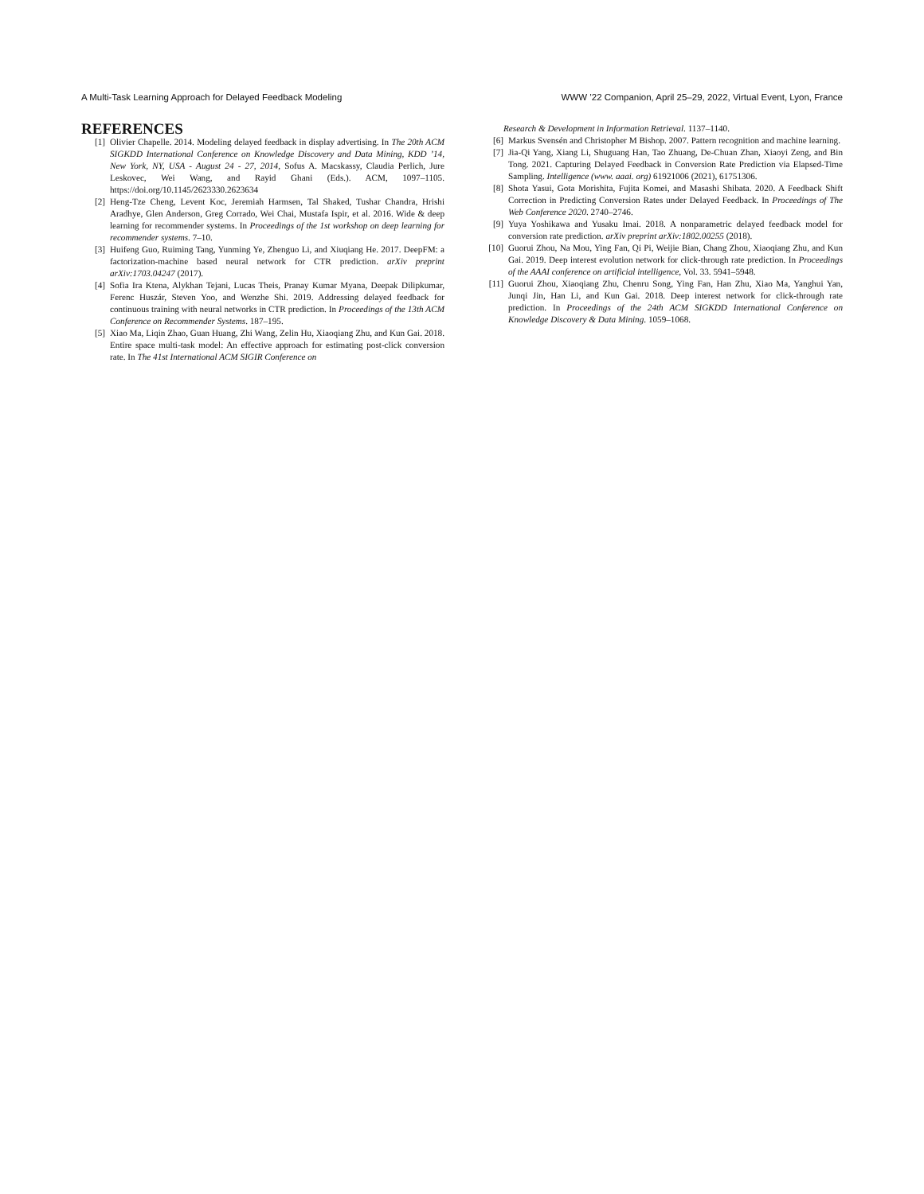A Multi-Task Learning Approach for Delayed Feedback Modeling WWW ’22 Companion, April 25–29, 2022, Virtual Event, Lyon, France
REFERENCES
[1] Olivier Chapelle. 2014. Modeling delayed feedback in display advertising. In The 20th ACM SIGKDD International Conference on Knowledge Discovery and Data Mining, KDD ’14, New York, NY, USA - August 24 - 27, 2014, Sofus A. Macskassy, Claudia Perlich, Jure Leskovec, Wei Wang, and Rayid Ghani (Eds.). ACM, 1097–1105. https://doi.org/10.1145/2623330.2623634
[2] Heng-Tze Cheng, Levent Koc, Jeremiah Harmsen, Tal Shaked, Tushar Chandra, Hrishi Aradhye, Glen Anderson, Greg Corrado, Wei Chai, Mustafa Ispir, et al. 2016. Wide & deep learning for recommender systems. In Proceedings of the 1st workshop on deep learning for recommender systems. 7–10.
[3] Huifeng Guo, Ruiming Tang, Yunming Ye, Zhenguo Li, and Xiuqiang He. 2017. DeepFM: a factorization-machine based neural network for CTR prediction. arXiv preprint arXiv:1703.04247 (2017).
[4] Sofia Ira Ktena, Alykhan Tejani, Lucas Theis, Pranay Kumar Myana, Deepak Dilipkumar, Ferenc Huszár, Steven Yoo, and Wenzhe Shi. 2019. Addressing delayed feedback for continuous training with neural networks in CTR prediction. In Proceedings of the 13th ACM Conference on Recommender Systems. 187–195.
[5] Xiao Ma, Liqin Zhao, Guan Huang, Zhi Wang, Zelin Hu, Xiaoqiang Zhu, and Kun Gai. 2018. Entire space multi-task model: An effective approach for estimating post-click conversion rate. In The 41st International ACM SIGIR Conference on
Research & Development in Information Retrieval. 1137–1140.
[6] Markus Svensén and Christopher M Bishop. 2007. Pattern recognition and machine learning.
[7] Jia-Qi Yang, Xiang Li, Shuguang Han, Tao Zhuang, De-Chuan Zhan, Xiaoyi Zeng, and Bin Tong. 2021. Capturing Delayed Feedback in Conversion Rate Prediction via Elapsed-Time Sampling. Intelligence (www. aaai. org) 61921006 (2021), 61751306.
[8] Shota Yasui, Gota Morishita, Fujita Komei, and Masashi Shibata. 2020. A Feedback Shift Correction in Predicting Conversion Rates under Delayed Feedback. In Proceedings of The Web Conference 2020. 2740–2746.
[9] Yuya Yoshikawa and Yusaku Imai. 2018. A nonparametric delayed feedback model for conversion rate prediction. arXiv preprint arXiv:1802.00255 (2018).
[10] Guorui Zhou, Na Mou, Ying Fan, Qi Pi, Weijie Bian, Chang Zhou, Xiaoqiang Zhu, and Kun Gai. 2019. Deep interest evolution network for click-through rate prediction. In Proceedings of the AAAI conference on artificial intelligence, Vol. 33. 5941–5948.
[11] Guorui Zhou, Xiaoqiang Zhu, Chenru Song, Ying Fan, Han Zhu, Xiao Ma, Yanghui Yan, Junqi Jin, Han Li, and Kun Gai. 2018. Deep interest network for click-through rate prediction. In Proceedings of the 24th ACM SIGKDD International Conference on Knowledge Discovery & Data Mining. 1059–1068.